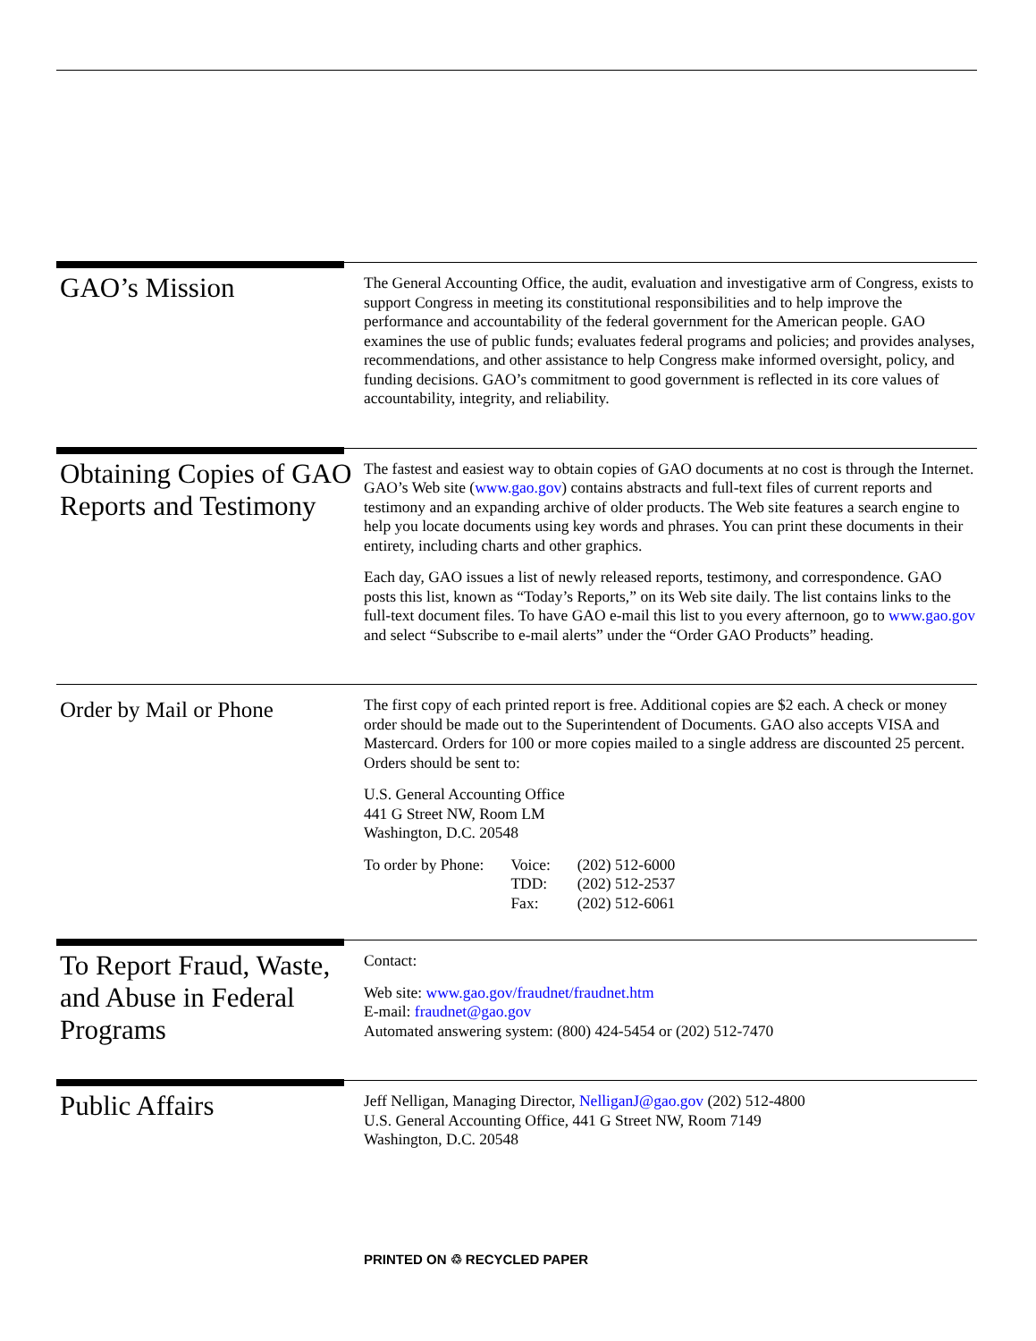GAO’s Mission
The General Accounting Office, the audit, evaluation and investigative arm of Congress, exists to support Congress in meeting its constitutional responsibilities and to help improve the performance and accountability of the federal government for the American people. GAO examines the use of public funds; evaluates federal programs and policies; and provides analyses, recommendations, and other assistance to help Congress make informed oversight, policy, and funding decisions. GAO’s commitment to good government is reflected in its core values of accountability, integrity, and reliability.
Obtaining Copies of GAO Reports and Testimony
The fastest and easiest way to obtain copies of GAO documents at no cost is through the Internet. GAO’s Web site (www.gao.gov) contains abstracts and full-text files of current reports and testimony and an expanding archive of older products. The Web site features a search engine to help you locate documents using key words and phrases. You can print these documents in their entirety, including charts and other graphics.
Each day, GAO issues a list of newly released reports, testimony, and correspondence. GAO posts this list, known as “Today’s Reports,” on its Web site daily. The list contains links to the full-text document files. To have GAO e-mail this list to you every afternoon, go to www.gao.gov and select “Subscribe to e-mail alerts” under the “Order GAO Products” heading.
Order by Mail or Phone
The first copy of each printed report is free. Additional copies are $2 each. A check or money order should be made out to the Superintendent of Documents. GAO also accepts VISA and Mastercard. Orders for 100 or more copies mailed to a single address are discounted 25 percent. Orders should be sent to:
U.S. General Accounting Office
441 G Street NW, Room LM
Washington, D.C. 20548
| To order by Phone: | Voice: | (202) 512-6000 |
| | TDD: | (202) 512-2537 |
| | Fax: | (202) 512-6061 |
To Report Fraud, Waste, and Abuse in Federal Programs
Contact:
Web site: www.gao.gov/fraudnet/fraudnet.htm
E-mail: fraudnet@gao.gov
Automated answering system: (800) 424-5454 or (202) 512-7470
Public Affairs
Jeff Nelligan, Managing Director, NelliganJ@gao.gov (202) 512-4800
U.S. General Accounting Office, 441 G Street NW, Room 7149
Washington, D.C. 20548
PRINTED ON ♲ RECYCLED PAPER